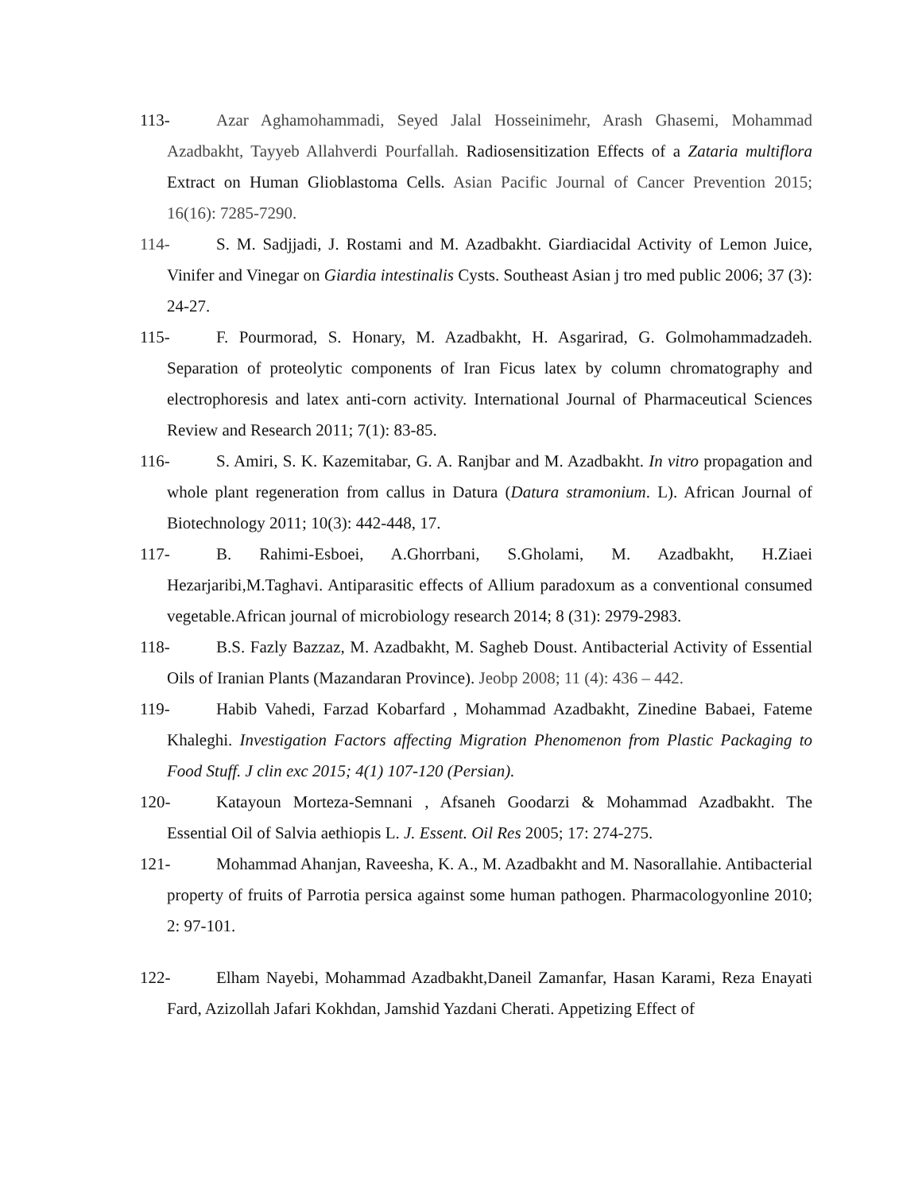113- Azar Aghamohammadi, Seyed Jalal Hosseinimehr, Arash Ghasemi, Mohammad Azadbakht, Tayyeb Allahverdi Pourfallah. Radiosensitization Effects of a Zataria multiflora Extract on Human Glioblastoma Cells. Asian Pacific Journal of Cancer Prevention 2015; 16(16): 7285-7290.
114- S. M. Sadjjadi, J. Rostami and M. Azadbakht. Giardiacidal Activity of Lemon Juice, Vinifer and Vinegar on Giardia intestinalis Cysts. Southeast Asian j tro med public 2006; 37 (3): 24-27.
115- F. Pourmorad, S. Honary, M. Azadbakht, H. Asgarirad, G. Golmohammadzadeh. Separation of proteolytic components of Iran Ficus latex by column chromatography and electrophoresis and latex anti-corn activity. International Journal of Pharmaceutical Sciences Review and Research 2011; 7(1): 83-85.
116- S. Amiri, S. K. Kazemitabar, G. A. Ranjbar and M. Azadbakht. In vitro propagation and whole plant regeneration from callus in Datura (Datura stramonium. L). African Journal of Biotechnology 2011; 10(3): 442-448, 17.
117- B. Rahimi-Esboei, A.Ghorrbani, S.Gholami, M. Azadbakht, H.Ziaei Hezarjaribi,M.Taghavi. Antiparasitic effects of Allium paradoxum as a conventional consumed vegetable.African journal of microbiology research 2014; 8 (31): 2979-2983.
118- B.S. Fazly Bazzaz, M. Azadbakht, M. Sagheb Doust. Antibacterial Activity of Essential Oils of Iranian Plants (Mazandaran Province). Jeobp 2008; 11 (4): 436 – 442.
119- Habib Vahedi, Farzad Kobarfard , Mohammad Azadbakht, Zinedine Babaei, Fateme Khaleghi. Investigation Factors affecting Migration Phenomenon from Plastic Packaging to Food Stuff. J clin exc 2015; 4(1) 107-120 (Persian).
120- Katayoun Morteza-Semnani , Afsaneh Goodarzi & Mohammad Azadbakht. The Essential Oil of Salvia aethiopis L. J. Essent. Oil Res 2005; 17: 274-275.
121- Mohammad Ahanjan, Raveesha, K. A., M. Azadbakht and M. Nasorallahie. Antibacterial property of fruits of Parrotia persica against some human pathogen. Pharmacologyonline 2010; 2: 97-101.
122- Elham Nayebi, Mohammad Azadbakht,Daneil Zamanfar, Hasan Karami, Reza Enayati Fard, Azizollah Jafari Kokhdan, Jamshid Yazdani Cherati. Appetizing Effect of